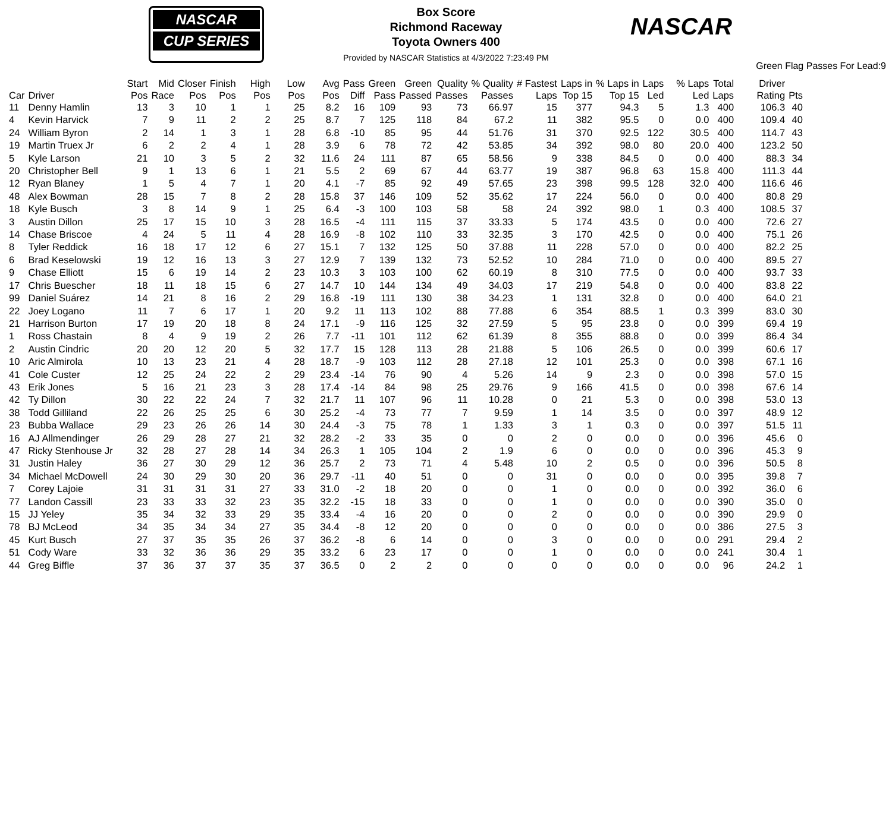NASCAR
CUP SERIES
NASCAR
Box Score
Richmond Raceway
Toyota Owners 400
Provided by NASCAR Statistics at 4/3/2022 7:23:49 PM
Green Flag Passes For Lead:9
| Car | Driver | Start Pos | Mid Race | Closer Pos | Finish Pos | High Pos | Low Pos | Avg Pos | Pass Diff | Green Pass | Green Passed | Quality Passes | % Quality Passes | # Fastest Laps | Laps in Top 15 | % Laps in Top 15 | Laps Led | % Laps Led | Total Laps | Driver Rating | Pts |
| --- | --- | --- | --- | --- | --- | --- | --- | --- | --- | --- | --- | --- | --- | --- | --- | --- | --- | --- | --- | --- | --- |
| 11 | Denny Hamlin | 13 | 3 | 10 | 1 | 1 | 25 | 8.2 | 16 | 109 | 93 | 73 | 66.97 | 15 | 377 | 94.3 | 5 | 1.3 | 400 | 106.3 | 40 |
| 4 | Kevin Harvick | 7 | 9 | 11 | 2 | 2 | 25 | 8.7 | 7 | 125 | 118 | 84 | 67.2 | 11 | 382 | 95.5 | 0 | 0.0 | 400 | 109.4 | 40 |
| 24 | William Byron | 2 | 14 | 1 | 3 | 1 | 28 | 6.8 | -10 | 85 | 95 | 44 | 51.76 | 31 | 370 | 92.5 | 122 | 30.5 | 400 | 114.7 | 43 |
| 19 | Martin Truex Jr | 6 | 2 | 2 | 4 | 1 | 28 | 3.9 | 6 | 78 | 72 | 42 | 53.85 | 34 | 392 | 98.0 | 80 | 20.0 | 400 | 123.2 | 50 |
| 5 | Kyle Larson | 21 | 10 | 3 | 5 | 2 | 32 | 11.6 | 24 | 111 | 87 | 65 | 58.56 | 9 | 338 | 84.5 | 0 | 0.0 | 400 | 88.3 | 34 |
| 20 | Christopher Bell | 9 | 1 | 13 | 6 | 1 | 21 | 5.5 | 2 | 69 | 67 | 44 | 63.77 | 19 | 387 | 96.8 | 63 | 15.8 | 400 | 111.3 | 44 |
| 12 | Ryan Blaney | 1 | 5 | 4 | 7 | 1 | 20 | 4.1 | -7 | 85 | 92 | 49 | 57.65 | 23 | 398 | 99.5 | 128 | 32.0 | 400 | 116.6 | 46 |
| 48 | Alex Bowman | 28 | 15 | 7 | 8 | 2 | 28 | 15.8 | 37 | 146 | 109 | 52 | 35.62 | 17 | 224 | 56.0 | 0 | 0.0 | 400 | 80.8 | 29 |
| 18 | Kyle Busch | 3 | 8 | 14 | 9 | 1 | 25 | 6.4 | -3 | 100 | 103 | 58 | 58 | 24 | 392 | 98.0 | 1 | 0.3 | 400 | 108.5 | 37 |
| 3 | Austin Dillon | 25 | 17 | 15 | 10 | 3 | 28 | 16.5 | -4 | 111 | 115 | 37 | 33.33 | 5 | 174 | 43.5 | 0 | 0.0 | 400 | 72.6 | 27 |
| 14 | Chase Briscoe | 4 | 24 | 5 | 11 | 4 | 28 | 16.9 | -8 | 102 | 110 | 33 | 32.35 | 3 | 170 | 42.5 | 0 | 0.0 | 400 | 75.1 | 26 |
| 8 | Tyler Reddick | 16 | 18 | 17 | 12 | 6 | 27 | 15.1 | 7 | 132 | 125 | 50 | 37.88 | 11 | 228 | 57.0 | 0 | 0.0 | 400 | 82.2 | 25 |
| 6 | Brad Keselowski | 19 | 12 | 16 | 13 | 3 | 27 | 12.9 | 7 | 139 | 132 | 73 | 52.52 | 10 | 284 | 71.0 | 0 | 0.0 | 400 | 89.5 | 27 |
| 9 | Chase Elliott | 15 | 6 | 19 | 14 | 2 | 23 | 10.3 | 3 | 103 | 100 | 62 | 60.19 | 8 | 310 | 77.5 | 0 | 0.0 | 400 | 93.7 | 33 |
| 17 | Chris Buescher | 18 | 11 | 18 | 15 | 6 | 27 | 14.7 | 10 | 144 | 134 | 49 | 34.03 | 17 | 219 | 54.8 | 0 | 0.0 | 400 | 83.8 | 22 |
| 99 | Daniel Suárez | 14 | 21 | 8 | 16 | 2 | 29 | 16.8 | -19 | 111 | 130 | 38 | 34.23 | 1 | 131 | 32.8 | 0 | 0.0 | 400 | 64.0 | 21 |
| 22 | Joey Logano | 11 | 7 | 6 | 17 | 1 | 20 | 9.2 | 11 | 113 | 102 | 88 | 77.88 | 6 | 354 | 88.5 | 1 | 0.3 | 399 | 83.0 | 30 |
| 21 | Harrison Burton | 17 | 19 | 20 | 18 | 8 | 24 | 17.1 | -9 | 116 | 125 | 32 | 27.59 | 5 | 95 | 23.8 | 0 | 0.0 | 399 | 69.4 | 19 |
| 1 | Ross Chastain | 8 | 4 | 9 | 19 | 2 | 26 | 7.7 | -11 | 101 | 112 | 62 | 61.39 | 8 | 355 | 88.8 | 0 | 0.0 | 399 | 86.4 | 34 |
| 2 | Austin Cindric | 20 | 20 | 12 | 20 | 5 | 32 | 17.7 | 15 | 128 | 113 | 28 | 21.88 | 5 | 106 | 26.5 | 0 | 0.0 | 399 | 60.6 | 17 |
| 10 | Aric Almirola | 10 | 13 | 23 | 21 | 4 | 28 | 18.7 | -9 | 103 | 112 | 28 | 27.18 | 12 | 101 | 25.3 | 0 | 0.0 | 398 | 67.1 | 16 |
| 41 | Cole Custer | 12 | 25 | 24 | 22 | 2 | 29 | 23.4 | -14 | 76 | 90 | 4 | 5.26 | 14 | 9 | 2.3 | 0 | 0.0 | 398 | 57.0 | 15 |
| 43 | Erik Jones | 5 | 16 | 21 | 23 | 3 | 28 | 17.4 | -14 | 84 | 98 | 25 | 29.76 | 9 | 166 | 41.5 | 0 | 0.0 | 398 | 67.6 | 14 |
| 42 | Ty Dillon | 30 | 22 | 22 | 24 | 7 | 32 | 21.7 | 11 | 107 | 96 | 11 | 10.28 | 0 | 21 | 5.3 | 0 | 0.0 | 398 | 53.0 | 13 |
| 38 | Todd Gilliland | 22 | 26 | 25 | 25 | 6 | 30 | 25.2 | -4 | 73 | 77 | 7 | 9.59 | 1 | 14 | 3.5 | 0 | 0.0 | 397 | 48.9 | 12 |
| 23 | Bubba Wallace | 29 | 23 | 26 | 26 | 14 | 30 | 24.4 | -3 | 75 | 78 | 1 | 1.33 | 3 | 1 | 0.3 | 0 | 0.0 | 397 | 51.5 | 11 |
| 16 | AJ Allmendinger | 26 | 29 | 28 | 27 | 21 | 32 | 28.2 | -2 | 33 | 35 | 0 | 0 | 2 | 0 | 0.0 | 0 | 0.0 | 396 | 45.6 | 0 |
| 47 | Ricky Stenhouse Jr | 32 | 28 | 27 | 28 | 14 | 34 | 26.3 | 1 | 105 | 104 | 2 | 1.9 | 6 | 0 | 0.0 | 0 | 0.0 | 396 | 45.3 | 9 |
| 31 | Justin Haley | 36 | 27 | 30 | 29 | 12 | 36 | 25.7 | 2 | 73 | 71 | 4 | 5.48 | 10 | 2 | 0.5 | 0 | 0.0 | 396 | 50.5 | 8 |
| 34 | Michael McDowell | 24 | 30 | 29 | 30 | 20 | 36 | 29.7 | -11 | 40 | 51 | 0 | 0 | 31 | 0 | 0.0 | 0 | 0.0 | 395 | 39.8 | 7 |
| 7 | Corey Lajoie | 31 | 31 | 31 | 31 | 27 | 33 | 31.0 | -2 | 18 | 20 | 0 | 0 | 1 | 0 | 0.0 | 0 | 0.0 | 392 | 36.0 | 6 |
| 77 | Landon Cassill | 23 | 33 | 33 | 32 | 23 | 35 | 32.2 | -15 | 18 | 33 | 0 | 0 | 1 | 0 | 0.0 | 0 | 0.0 | 390 | 35.0 | 0 |
| 15 | JJ Yeley | 35 | 34 | 32 | 33 | 29 | 35 | 33.4 | -4 | 16 | 20 | 0 | 0 | 2 | 0 | 0.0 | 0 | 0.0 | 390 | 29.9 | 0 |
| 78 | BJ McLeod | 34 | 35 | 34 | 34 | 27 | 35 | 34.4 | -8 | 12 | 20 | 0 | 0 | 0 | 0 | 0.0 | 0 | 0.0 | 386 | 27.5 | 3 |
| 45 | Kurt Busch | 27 | 37 | 35 | 35 | 26 | 37 | 36.2 | -8 | 6 | 14 | 0 | 0 | 3 | 0 | 0.0 | 0 | 0.0 | 291 | 29.4 | 2 |
| 51 | Cody Ware | 33 | 32 | 36 | 36 | 29 | 35 | 33.2 | 6 | 23 | 17 | 0 | 0 | 1 | 0 | 0.0 | 0 | 0.0 | 241 | 30.4 | 1 |
| 44 | Greg Biffle | 37 | 36 | 37 | 37 | 35 | 37 | 36.5 | 0 | 2 | 2 | 0 | 0 | 0 | 0 | 0.0 | 0 | 0.0 | 96 | 24.2 | 1 |